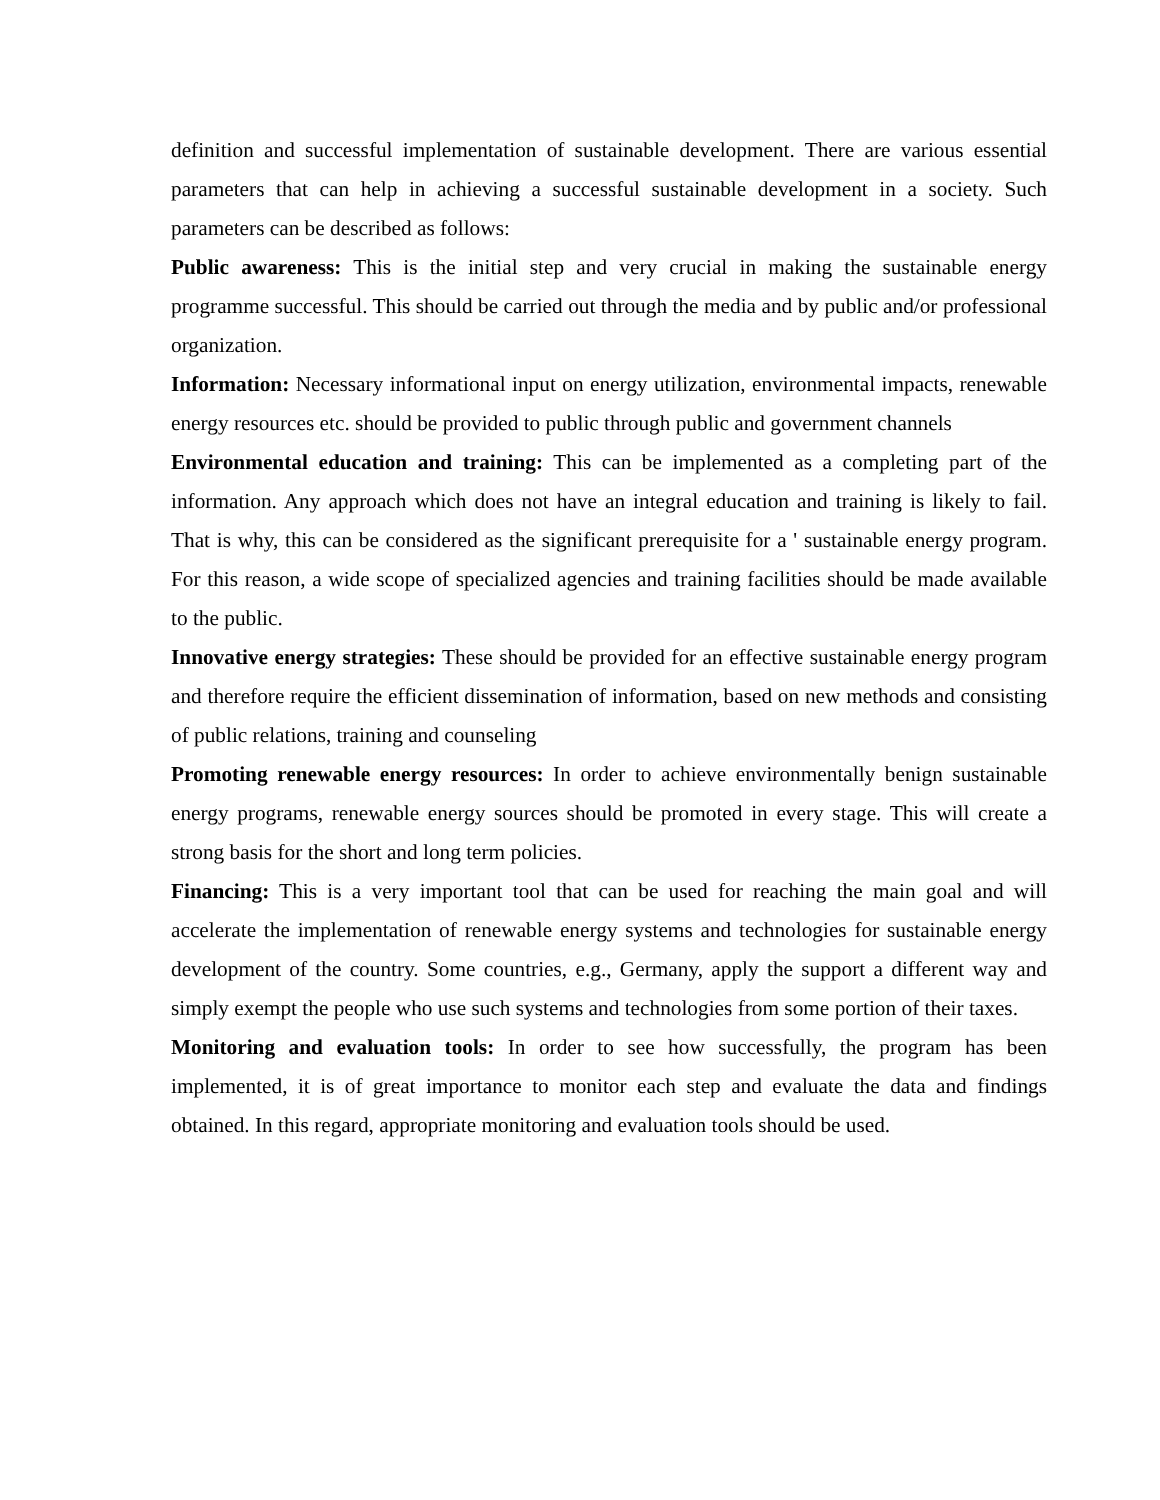definition and successful implementation of sustainable development. There are various essential parameters that can help in achieving a successful sustainable development in a society. Such parameters can be described as follows:
Public awareness: This is the initial step and very crucial in making the sustainable energy programme successful. This should be carried out through the media and by public and/or professional organization.
Information: Necessary informational input on energy utilization, environmental impacts, renewable energy resources etc. should be provided to public through public and government channels
Environmental education and training: This can be implemented as a completing part of the information. Any approach which does not have an integral education and training is likely to fail. That is why, this can be considered as the significant prerequisite for a ' sustainable energy program. For this reason, a wide scope of specialized agencies and training facilities should be made available to the public.
Innovative energy strategies: These should be provided for an effective sustainable energy program and therefore require the efficient dissemination of information, based on new methods and consisting of public relations, training and counseling
Promoting renewable energy resources: In order to achieve environmentally benign sustainable energy programs, renewable energy sources should be promoted in every stage. This will create a strong basis for the short and long term policies.
Financing: This is a very important tool that can be used for reaching the main goal and will accelerate the implementation of renewable energy systems and technologies for sustainable energy development of the country. Some countries, e.g., Germany, apply the support a different way and simply exempt the people who use such systems and technologies from some portion of their taxes.
Monitoring and evaluation tools: In order to see how successfully, the program has been implemented, it is of great importance to monitor each step and evaluate the data and findings obtained. In this regard, appropriate monitoring and evaluation tools should be used.